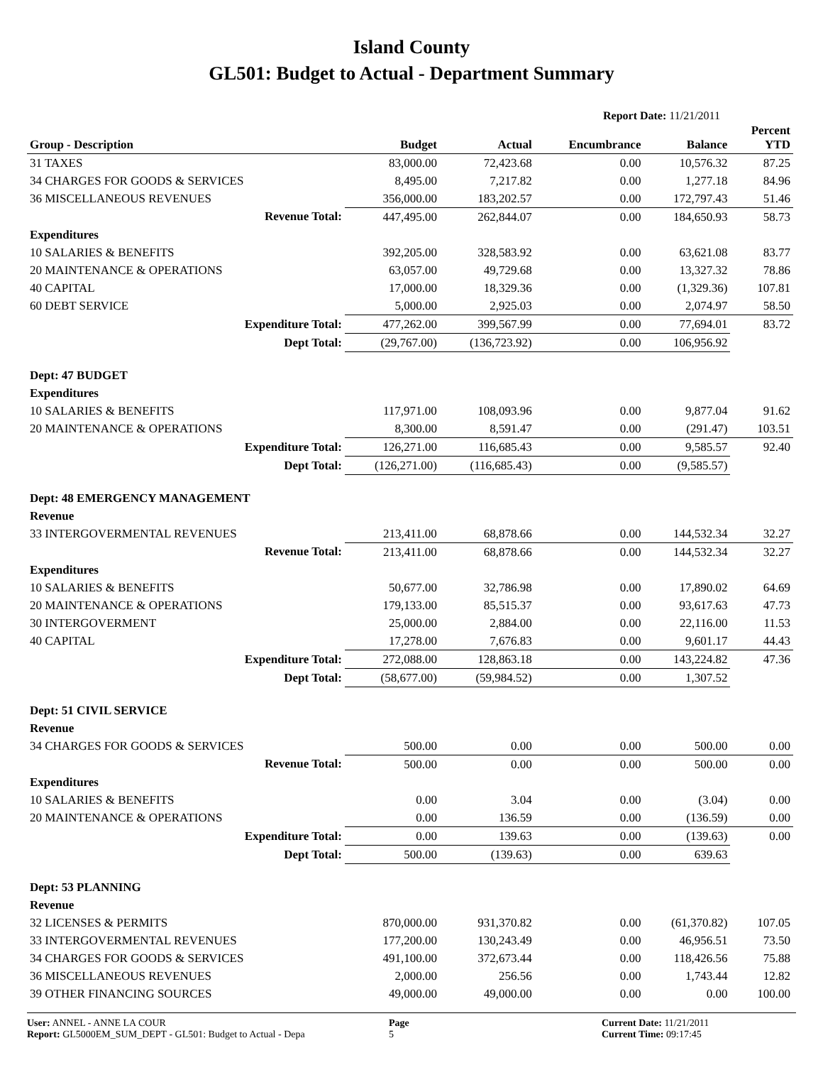Island County
GL501: Budget to Actual - Department Summary
Report Date: 11/21/2011
| Group - Description | Budget | Actual | Encumbrance | Balance | Percent YTD |
| --- | --- | --- | --- | --- | --- |
| 31 TAXES | 83,000.00 | 72,423.68 | 0.00 | 10,576.32 | 87.25 |
| 34 CHARGES FOR GOODS & SERVICES | 8,495.00 | 7,217.82 | 0.00 | 1,277.18 | 84.96 |
| 36 MISCELLANEOUS REVENUES | 356,000.00 | 183,202.57 | 0.00 | 172,797.43 | 51.46 |
| Revenue Total: | 447,495.00 | 262,844.07 | 0.00 | 184,650.93 | 58.73 |
| Expenditures | | | | | |
| 10 SALARIES & BENEFITS | 392,205.00 | 328,583.92 | 0.00 | 63,621.08 | 83.77 |
| 20 MAINTENANCE & OPERATIONS | 63,057.00 | 49,729.68 | 0.00 | 13,327.32 | 78.86 |
| 40 CAPITAL | 17,000.00 | 18,329.36 | 0.00 | (1,329.36) | 107.81 |
| 60 DEBT SERVICE | 5,000.00 | 2,925.03 | 0.00 | 2,074.97 | 58.50 |
| Expenditure Total: | 477,262.00 | 399,567.99 | 0.00 | 77,694.01 | 83.72 |
| Dept Total: | (29,767.00) | (136,723.92) | 0.00 | 106,956.92 | |
| Dept: 47 BUDGET | | | | | |
| Expenditures | | | | | |
| 10 SALARIES & BENEFITS | 117,971.00 | 108,093.96 | 0.00 | 9,877.04 | 91.62 |
| 20 MAINTENANCE & OPERATIONS | 8,300.00 | 8,591.47 | 0.00 | (291.47) | 103.51 |
| Expenditure Total: | 126,271.00 | 116,685.43 | 0.00 | 9,585.57 | 92.40 |
| Dept Total: | (126,271.00) | (116,685.43) | 0.00 | (9,585.57) | |
| Dept: 48 EMERGENCY MANAGEMENT | | | | | |
| Revenue | | | | | |
| 33 INTERGOVERMENTAL REVENUES | 213,411.00 | 68,878.66 | 0.00 | 144,532.34 | 32.27 |
| Revenue Total: | 213,411.00 | 68,878.66 | 0.00 | 144,532.34 | 32.27 |
| Expenditures | | | | | |
| 10 SALARIES & BENEFITS | 50,677.00 | 32,786.98 | 0.00 | 17,890.02 | 64.69 |
| 20 MAINTENANCE & OPERATIONS | 179,133.00 | 85,515.37 | 0.00 | 93,617.63 | 47.73 |
| 30 INTERGOVERMENT | 25,000.00 | 2,884.00 | 0.00 | 22,116.00 | 11.53 |
| 40 CAPITAL | 17,278.00 | 7,676.83 | 0.00 | 9,601.17 | 44.43 |
| Expenditure Total: | 272,088.00 | 128,863.18 | 0.00 | 143,224.82 | 47.36 |
| Dept Total: | (58,677.00) | (59,984.52) | 0.00 | 1,307.52 | |
| Dept: 51 CIVIL SERVICE | | | | | |
| Revenue | | | | | |
| 34 CHARGES FOR GOODS & SERVICES | 500.00 | 0.00 | 0.00 | 500.00 | 0.00 |
| Revenue Total: | 500.00 | 0.00 | 0.00 | 500.00 | 0.00 |
| Expenditures | | | | | |
| 10 SALARIES & BENEFITS | 0.00 | 3.04 | 0.00 | (3.04) | 0.00 |
| 20 MAINTENANCE & OPERATIONS | 0.00 | 136.59 | 0.00 | (136.59) | 0.00 |
| Expenditure Total: | 0.00 | 139.63 | 0.00 | (139.63) | 0.00 |
| Dept Total: | 500.00 | (139.63) | 0.00 | 639.63 | |
| Dept: 53 PLANNING | | | | | |
| Revenue | | | | | |
| 32 LICENSES & PERMITS | 870,000.00 | 931,370.82 | 0.00 | (61,370.82) | 107.05 |
| 33 INTERGOVERMENTAL REVENUES | 177,200.00 | 130,243.49 | 0.00 | 46,956.51 | 73.50 |
| 34 CHARGES FOR GOODS & SERVICES | 491,100.00 | 372,673.44 | 0.00 | 118,426.56 | 75.88 |
| 36 MISCELLANEOUS REVENUES | 2,000.00 | 256.56 | 0.00 | 1,743.44 | 12.82 |
| 39 OTHER FINANCING SOURCES | 49,000.00 | 49,000.00 | 0.00 | 0.00 | 100.00 |
User: ANNEL - ANNE LA COUR
Report: GL5000EM_SUM_DEPT - GL501: Budget to Actual - Depa
Page
5
Current Date: 11/21/2011
Current Time: 09:17:45